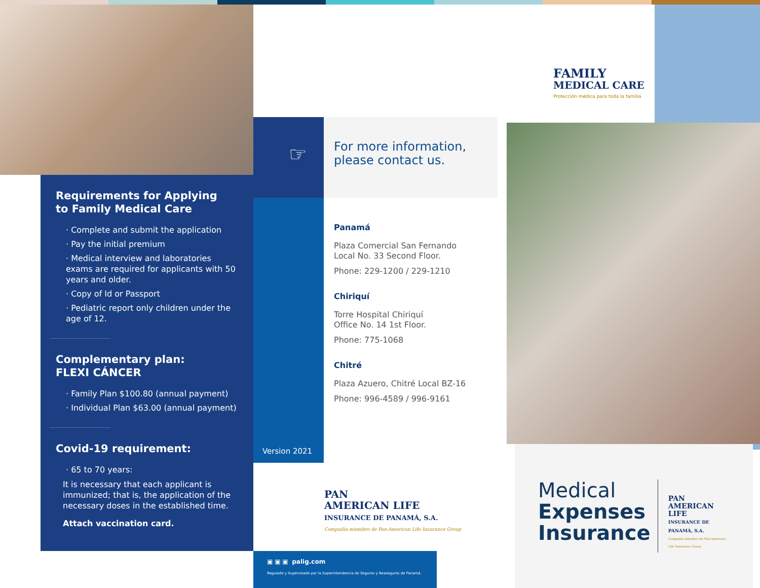Requirements for Applying
to Family Medical Care
· Complete and submit the application
· Pay the initial premium
· Medical interview and laboratories exams are required for applicants with 50 years and older.
· Copy of Id or Passport
· Pediatric report only children under the age of 12.
Complementary plan:
FLEXI CÁNCER
· Family Plan $100.80 (annual payment)
· Individual Plan $63.00 (annual payment)
Covid-19 requirement:
· 65 to 70 years:
It is necessary that each applicant is immunized; that is, the application of the necessary doses in the established time.
Attach vaccination card.
☞
For more information,
please contact us.
Panamá
Plaza Comercial San Fernando
Local No. 33 Second Floor.
Phone: 229-1200 / 229-1210
Chiriquí
Torre Hospital Chiriquí
Office No. 14 1st Floor.
Phone: 775-1068
Chitré
Plaza Azuero, Chitré Local BZ-16
Phone: 996-4589 / 996-9161
Version 2021
PAN
AMERICAN LIFE
INSURANCE DE PANAMÁ, S.A.
Compañía miembro de Pan-American Life Insurance Group
▣ ▣ ▣ palig.com
Regulado y Supervisado por la Superintendencia de Seguros y Reaseguros de Panamá.
FAMILY
MEDICAL CARE
Protección médica para toda la familia
Medical
Expenses
Insurance
PAN
AMERICAN LIFE
INSURANCE DE PANAMÁ, S.A.
Compañía miembro de Pan-American Life Insurance Group